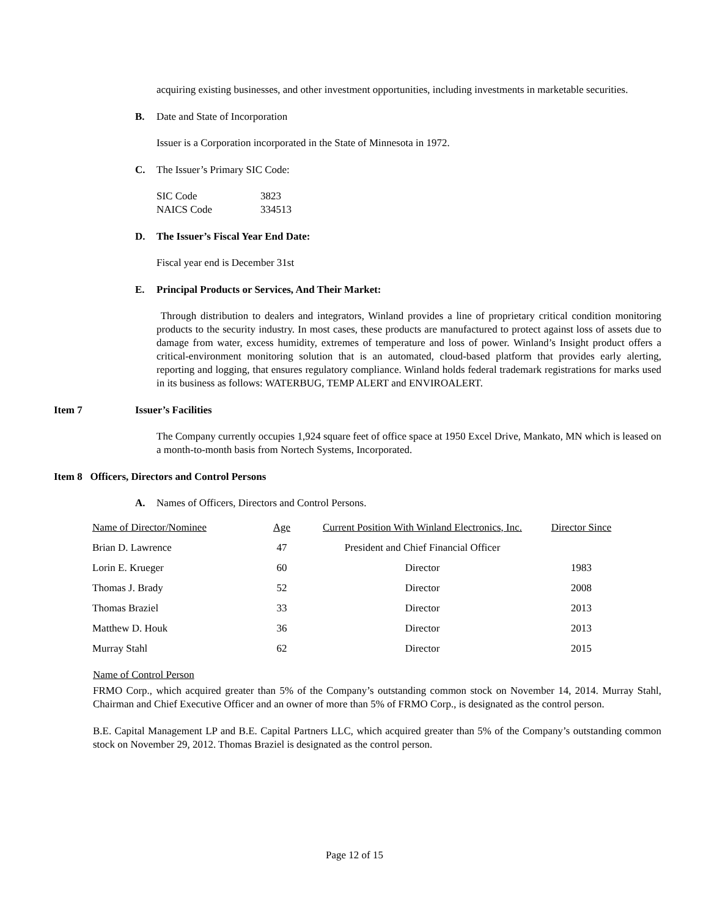acquiring existing businesses, and other investment opportunities, including investments in marketable securities.
B. Date and State of Incorporation
Issuer is a Corporation incorporated in the State of Minnesota in 1972.
C. The Issuer’s Primary SIC Code:
SIC Code 3823
NAICS Code 334513
D. The Issuer’s Fiscal Year End Date:
Fiscal year end is December 31st
E. Principal Products or Services, And Their Market:
Through distribution to dealers and integrators, Winland provides a line of proprietary critical condition monitoring products to the security industry. In most cases, these products are manufactured to protect against loss of assets due to damage from water, excess humidity, extremes of temperature and loss of power. Winland’s Insight product offers a critical-environment monitoring solution that is an automated, cloud-based platform that provides early alerting, reporting and logging, that ensures regulatory compliance. Winland holds federal trademark registrations for marks used in its business as follows: WATERBUG, TEMP ALERT and ENVIROALERT.
Item 7 Issuer’s Facilities
The Company currently occupies 1,924 square feet of office space at 1950 Excel Drive, Mankato, MN which is leased on a month-to-month basis from Nortech Systems, Incorporated.
Item 8 Officers, Directors and Control Persons
A. Names of Officers, Directors and Control Persons.
| Name of Director/Nominee | Age | Current Position With Winland Electronics, Inc. | Director Since |
| Brian D. Lawrence | 47 | President and Chief Financial Officer | |
| Lorin E. Krueger | 60 | Director | 1983 |
| Thomas J. Brady | 52 | Director | 2008 |
| Thomas Braziel | 33 | Director | 2013 |
| Matthew D. Houk | 36 | Director | 2013 |
| Murray Stahl | 62 | Director | 2015 |
Name of Control Person
FRMO Corp., which acquired greater than 5% of the Company’s outstanding common stock on November 14, 2014. Murray Stahl, Chairman and Chief Executive Officer and an owner of more than 5% of FRMO Corp., is designated as the control person.
B.E. Capital Management LP and B.E. Capital Partners LLC, which acquired greater than 5% of the Company’s outstanding common stock on November 29, 2012. Thomas Braziel is designated as the control person.
Page 12 of 15